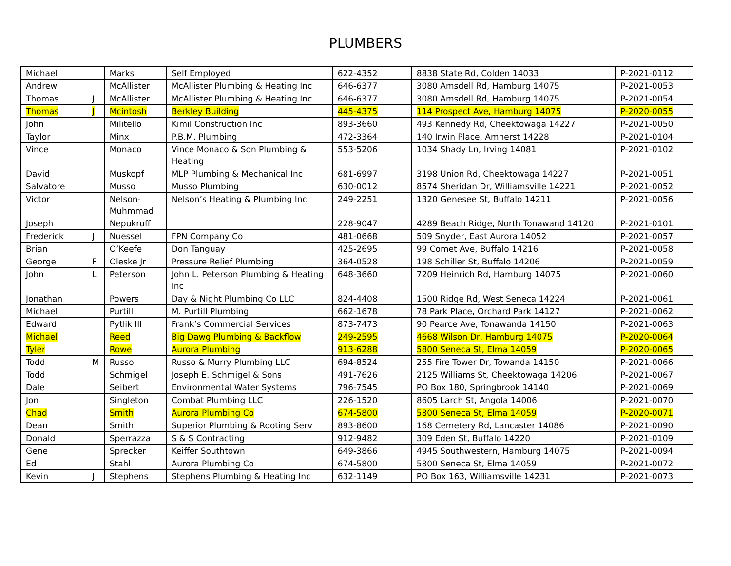PLUMBERS
| Michael | | Marks | Self Employed | 622-4352 | 8838 State Rd, Colden 14033 | P-2021-0112 |
| Andrew | | McAllister | McAllister Plumbing & Heating Inc | 646-6377 | 3080 Amsdell Rd, Hamburg 14075 | P-2021-0053 |
| Thomas | J | McAllister | McAllister Plumbing & Heating Inc | 646-6377 | 3080 Amsdell Rd, Hamburg 14075 | P-2021-0054 |
| Thomas | J | Mcintosh | Berkley Building | 445-4375 | 114 Prospect Ave, Hamburg 14075 | P-2020-0055 |
| John | | Militello | Kimil Construction Inc | 893-3660 | 493 Kennedy Rd, Cheektowaga 14227 | P-2021-0050 |
| Taylor | | Minx | P.B.M. Plumbing | 472-3364 | 140 Irwin Place, Amherst 14228 | P-2021-0104 |
| Vince | | Monaco | Vince Monaco & Son Plumbing & Heating | 553-5206 | 1034 Shady Ln, Irving 14081 | P-2021-0102 |
| David | | Muskopf | MLP Plumbing & Mechanical Inc | 681-6997 | 3198 Union Rd, Cheektowaga 14227 | P-2021-0051 |
| Salvatore | | Musso | Musso Plumbing | 630-0012 | 8574 Sheridan Dr, Williamsville 14221 | P-2021-0052 |
| Victor | | Nelson-Muhmmad | Nelson’s Heating & Plumbing Inc | 249-2251 | 1320 Genesee St, Buffalo 14211 | P-2021-0056 |
| Joseph | | Nepukruff | | 228-9047 | 4289 Beach Ridge, North Tonawand 14120 | P-2021-0101 |
| Frederick | J | Nuessel | FPN Company Co | 481-0668 | 509 Snyder, East Aurora 14052 | P-2021-0057 |
| Brian | | O’Keefe | Don Tanguay | 425-2695 | 99 Comet Ave, Buffalo 14216 | P-2021-0058 |
| George | F | Oleske Jr | Pressure Relief Plumbing | 364-0528 | 198 Schiller St, Buffalo 14206 | P-2021-0059 |
| John | L | Peterson | John L. Peterson Plumbing & Heating Inc | 648-3660 | 7209 Heinrich Rd, Hamburg 14075 | P-2021-0060 |
| Jonathan | | Powers | Day & Night Plumbing Co LLC | 824-4408 | 1500 Ridge Rd, West Seneca 14224 | P-2021-0061 |
| Michael | | Purtill | M. Purtill Plumbing | 662-1678 | 78 Park Place, Orchard Park 14127 | P-2021-0062 |
| Edward | | Pytlik III | Frank’s Commercial Services | 873-7473 | 90 Pearce Ave, Tonawanda 14150 | P-2021-0063 |
| Michael | | Reed | Big Dawg Plumbing & Backflow | 249-2595 | 4668 Wilson Dr, Hamburg 14075 | P-2020-0064 |
| Tyler | | Rowe | Aurora Plumbing | 913-6288 | 5800 Seneca St, Elma 14059 | P-2020-0065 |
| Todd | M | Russo | Russo & Murry Plumbing LLC | 694-8524 | 255 Fire Tower Dr, Towanda 14150 | P-2021-0066 |
| Todd | | Schmigel | Joseph E. Schmigel & Sons | 491-7626 | 2125 Williams St, Cheektowaga 14206 | P-2021-0067 |
| Dale | | Seibert | Environmental Water Systems | 796-7545 | PO Box 180, Springbrook 14140 | P-2021-0069 |
| Jon | | Singleton | Combat Plumbing LLC | 226-1520 | 8605 Larch St, Angola 14006 | P-2021-0070 |
| Chad | | Smith | Aurora Plumbing Co | 674-5800 | 5800 Seneca St, Elma 14059 | P-2020-0071 |
| Dean | | Smith | Superior Plumbing & Rooting Serv | 893-8600 | 168 Cemetery Rd, Lancaster 14086 | P-2021-0090 |
| Donald | | Sperrazza | S & S Contracting | 912-9482 | 309 Eden St, Buffalo 14220 | P-2021-0109 |
| Gene | | Sprecker | Keiffer Southtown | 649-3866 | 4945 Southwestern, Hamburg 14075 | P-2021-0094 |
| Ed | | Stahl | Aurora Plumbing Co | 674-5800 | 5800 Seneca St, Elma 14059 | P-2021-0072 |
| Kevin | J | Stephens | Stephens Plumbing & Heating Inc | 632-1149 | PO Box 163, Williamsville 14231 | P-2021-0073 |